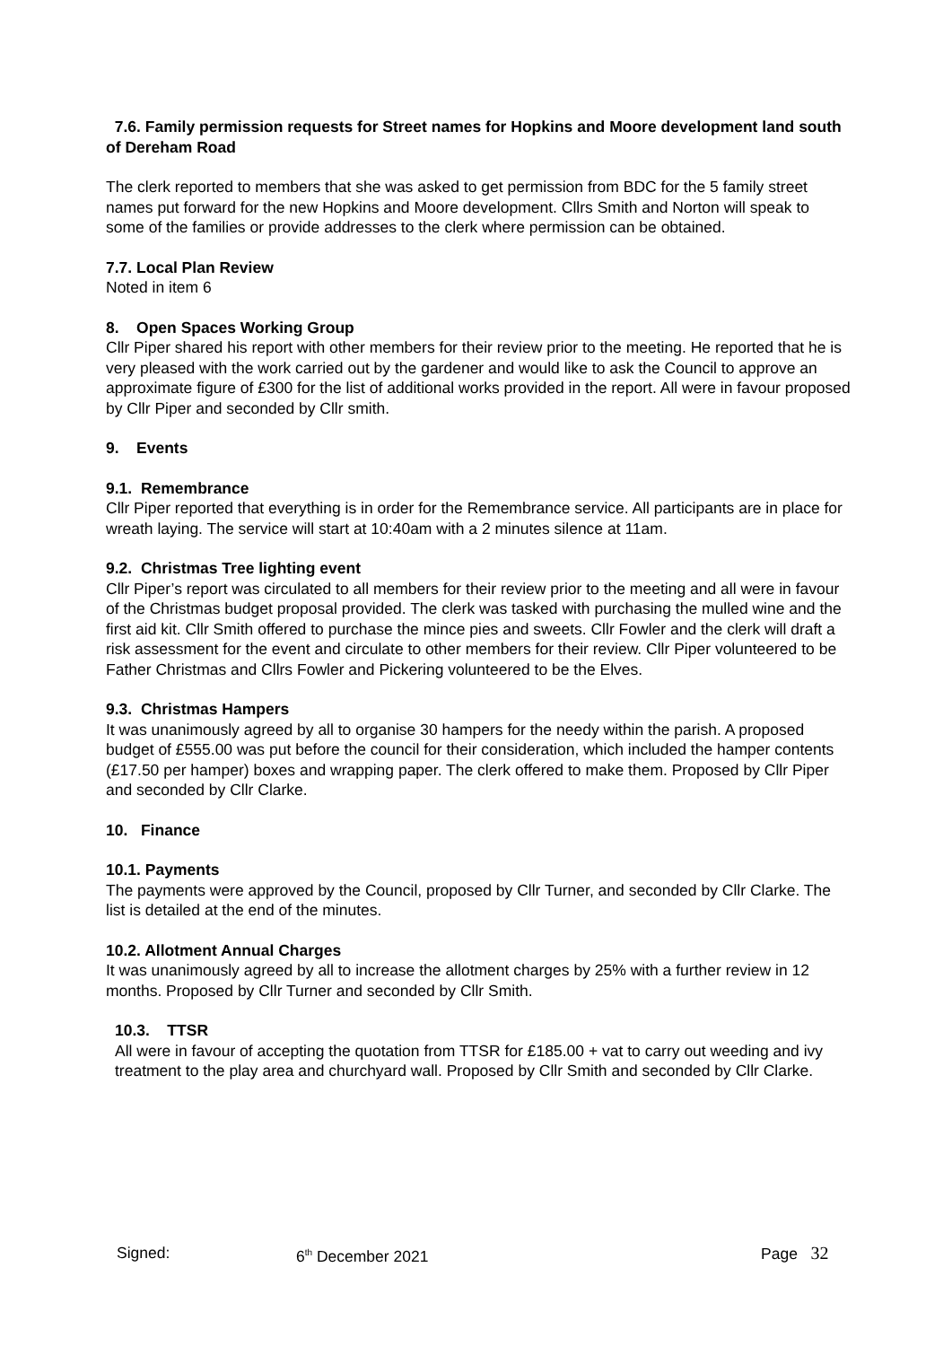7.6. Family permission requests for Street names for Hopkins and Moore development land south of Dereham Road
The clerk reported to members that she was asked to get permission from BDC for the 5 family street names put forward for the new Hopkins and Moore development. Cllrs Smith and Norton will speak to some of the families or provide addresses to the clerk where permission can be obtained.
7.7. Local Plan Review
Noted in item 6
8. Open Spaces Working Group
Cllr Piper shared his report with other members for their review prior to the meeting. He reported that he is very pleased with the work carried out by the gardener and would like to ask the Council to approve an approximate figure of £300 for the list of additional works provided in the report. All were in favour proposed by Cllr Piper and seconded by Cllr smith.
9. Events
9.1. Remembrance
Cllr Piper reported that everything is in order for the Remembrance service. All participants are in place for wreath laying. The service will start at 10:40am with a 2 minutes silence at 11am.
9.2. Christmas Tree lighting event
Cllr Piper’s report was circulated to all members for their review prior to the meeting and all were in favour of the Christmas budget proposal provided. The clerk was tasked with purchasing the mulled wine and the first aid kit. Cllr Smith offered to purchase the mince pies and sweets. Cllr Fowler and the clerk will draft a risk assessment for the event and circulate to other members for their review. Cllr Piper volunteered to be Father Christmas and Cllrs Fowler and Pickering volunteered to be the Elves.
9.3. Christmas Hampers
It was unanimously agreed by all to organise 30 hampers for the needy within the parish. A proposed budget of £555.00 was put before the council for their consideration, which included the hamper contents (£17.50 per hamper) boxes and wrapping paper. The clerk offered to make them. Proposed by Cllr Piper and seconded by Cllr Clarke.
10. Finance
10.1. Payments
The payments were approved by the Council, proposed by Cllr Turner, and seconded by Cllr Clarke. The list is detailed at the end of the minutes.
10.2. Allotment Annual Charges
It was unanimously agreed by all to increase the allotment charges by 25% with a further review in 12 months. Proposed by Cllr Turner and seconded by Cllr Smith.
10.3. TTSR
All were in favour of accepting the quotation from TTSR for £185.00 + vat to carry out weeding and ivy treatment to the play area and churchyard wall. Proposed by Cllr Smith and seconded by Cllr Clarke.
Signed: 6<sup>th</sup> December 2021 Page 32